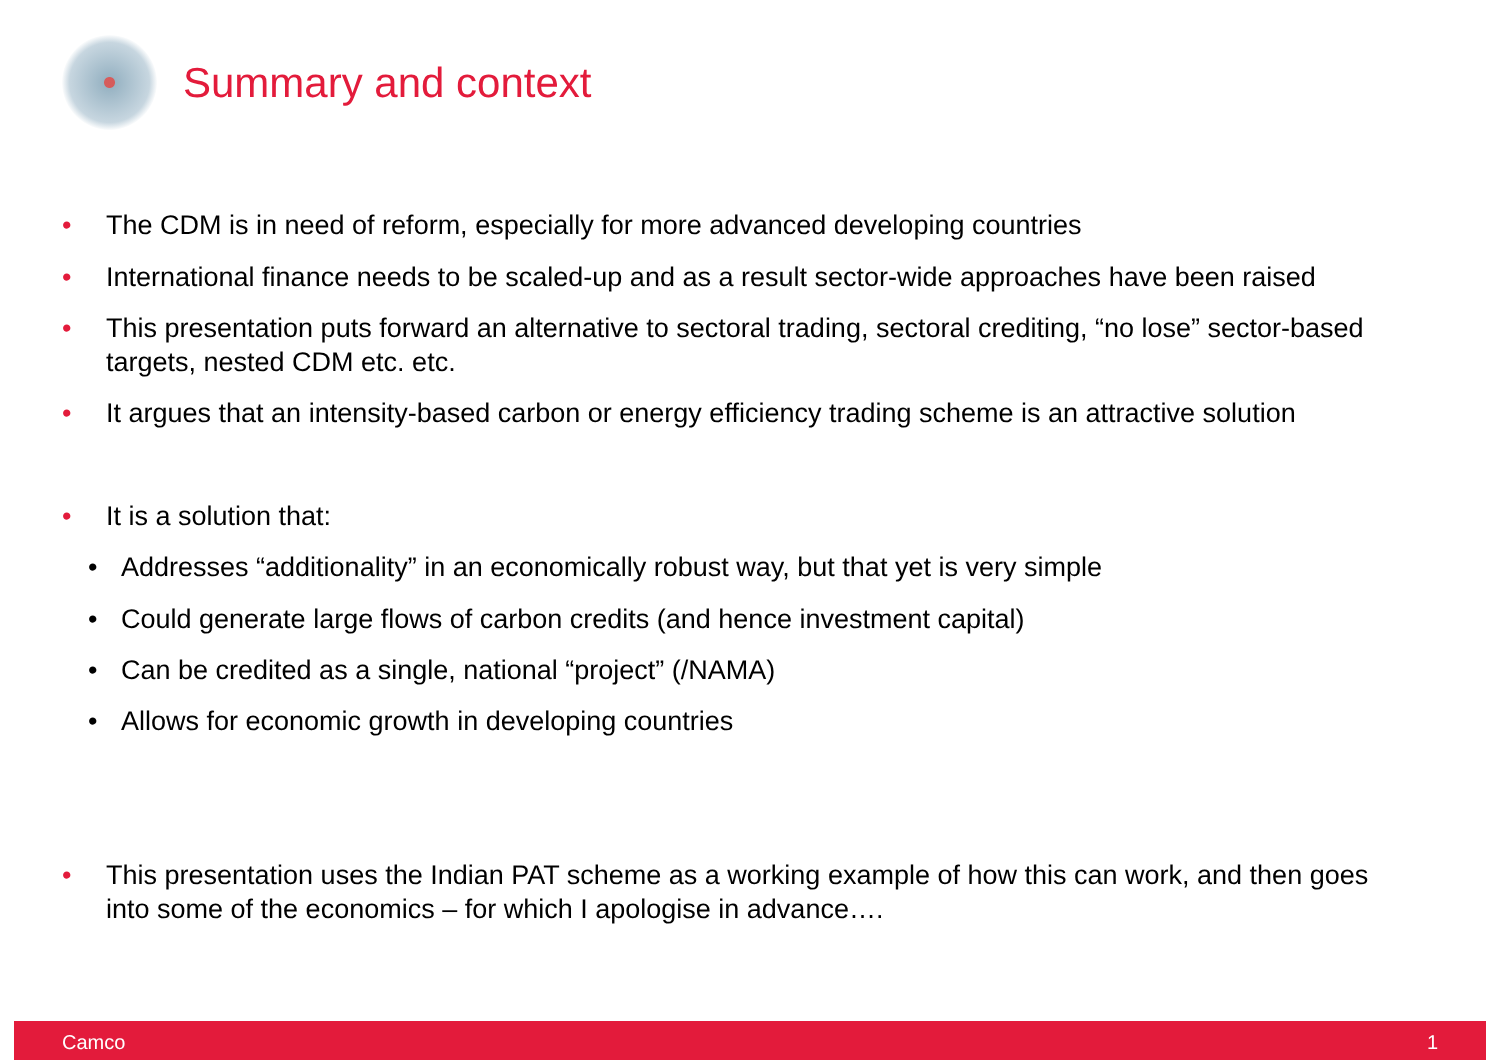Summary and context
• The CDM is in need of reform, especially for more advanced developing countries
• International finance needs to be scaled-up and as a result sector-wide approaches have been raised
• This presentation puts forward an alternative to sectoral trading, sectoral crediting, “no lose” sector-based targets, nested CDM etc. etc.
• It argues that an intensity-based carbon or energy efficiency trading scheme is an attractive solution
• It is a solution that:
• Addresses “additionality” in an economically robust way, but that yet is very simple
• Could generate large flows of carbon credits (and hence investment capital)
• Can be credited as a single, national “project” (/NAMA)
• Allows for economic growth in developing countries
• This presentation uses the Indian PAT scheme as a working example of how this can work, and then goes into some of the economics – for which I apologise in advance….
Camco 1